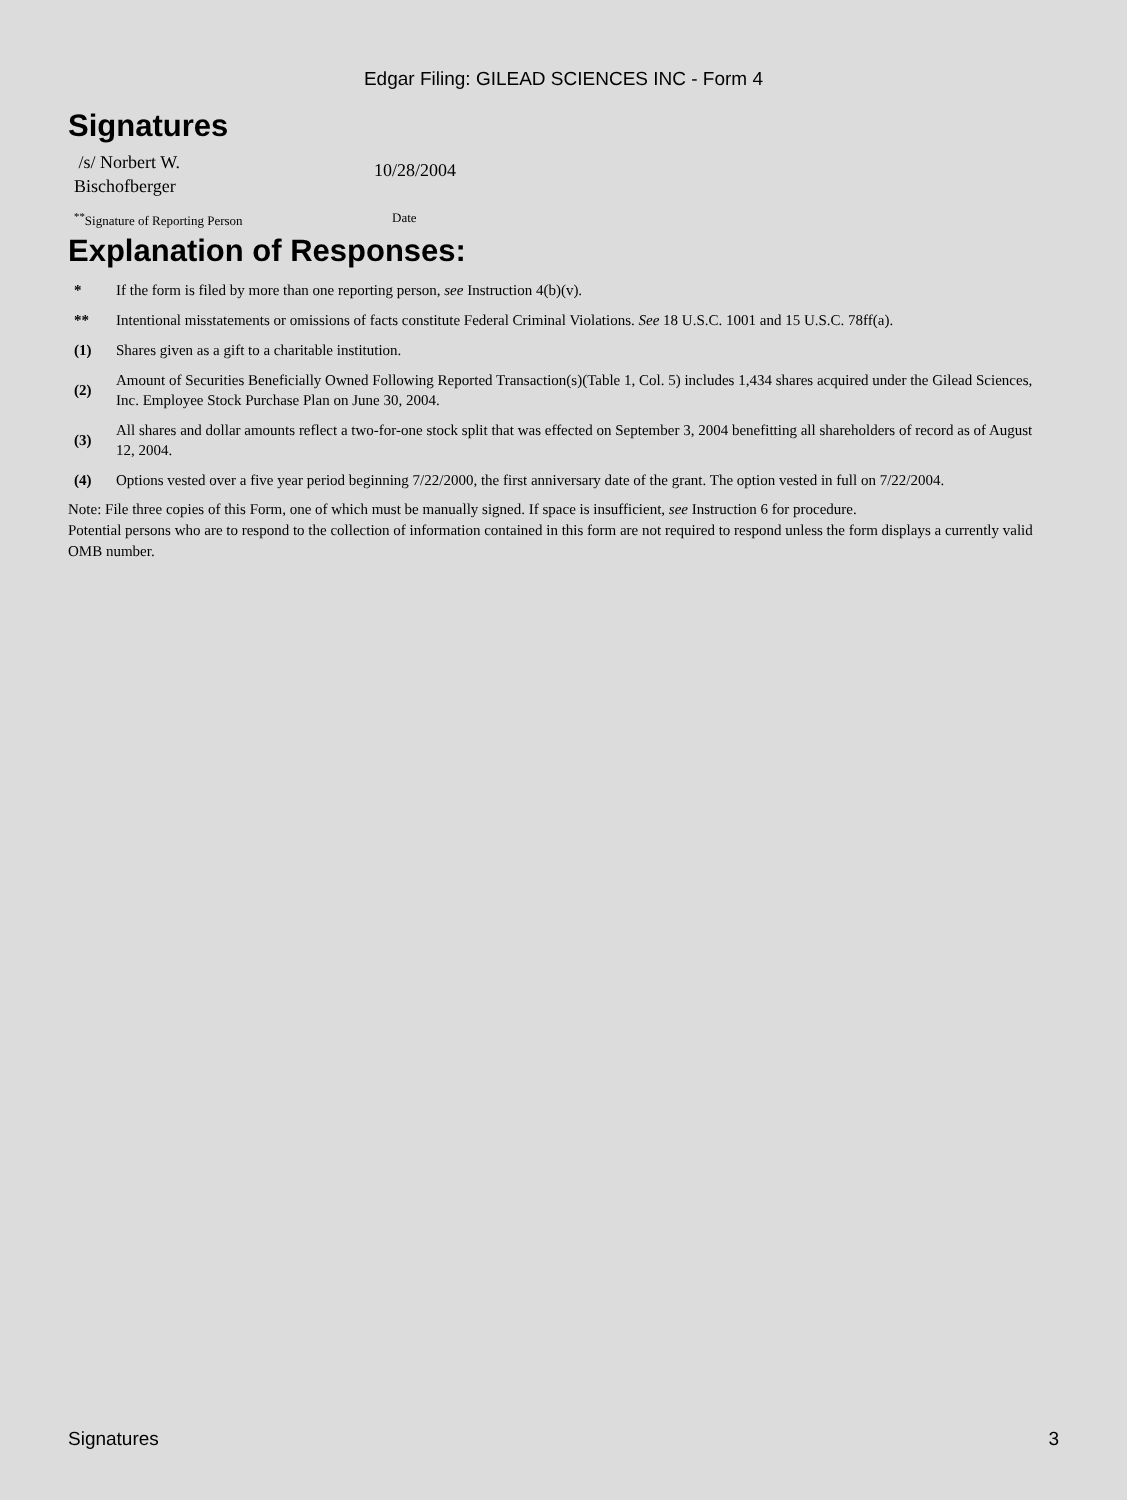Edgar Filing: GILEAD SCIENCES INC - Form 4
Signatures
/s/ Norbert W. Bischofberger
10/28/2004
<sup>**</sup> Signature of Reporting Person Date
Explanation of Responses:
| * | If the form is filed by more than one reporting person, see Instruction 4(b)(v). |
| ** | Intentional misstatements or omissions of facts constitute Federal Criminal Violations. See 18 U.S.C. 1001 and 15 U.S.C. 78ff(a). |
| (1) | Shares given as a gift to a charitable institution. |
| (2) | Amount of Securities Beneficially Owned Following Reported Transaction(s)(Table 1, Col. 5) includes 1,434 shares acquired under the Gilead Sciences, Inc. Employee Stock Purchase Plan on June 30, 2004. |
| (3) | All shares and dollar amounts reflect a two-for-one stock split that was effected on September 3, 2004 benefitting all shareholders of record as of August 12, 2004. |
| (4) | Options vested over a five year period beginning 7/22/2000, the first anniversary date of the grant. The option vested in full on 7/22/2004. |
Note: File three copies of this Form, one of which must be manually signed. If space is insufficient, see Instruction 6 for procedure.
Potential persons who are to respond to the collection of information contained in this form are not required to respond unless the form displays a currently valid OMB number.
Signatures 3